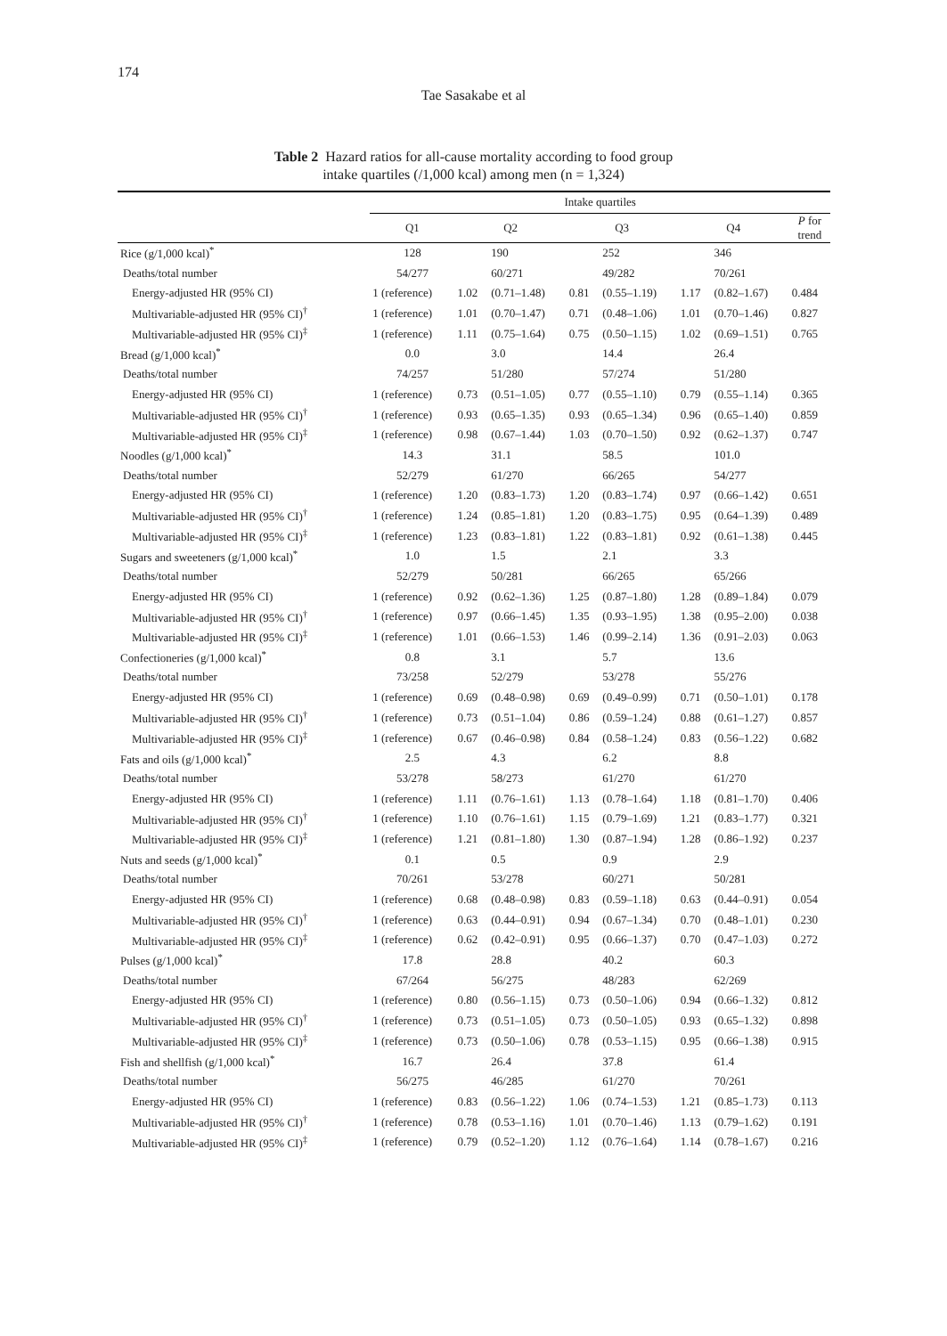174
Tae Sasakabe et al
Table 2 Hazard ratios for all-cause mortality according to food group
intake quartiles (/1,000 kcal) among men (n = 1,324)
| | Intake quartiles | | | | | | | |
| --- | --- | --- | --- | --- | --- | --- | --- | --- |
| | Q1 | Q2 | | Q3 | | Q4 | | P for trend |
| Rice (g/1,000 kcal)<sup>*</sup> | 128 | | 190 | | 252 | | 346 | |
| Deaths/total number | 54/277 | | 60/271 | | 49/282 | | 70/261 | |
| Energy-adjusted HR (95% CI) | 1 (reference) | 1.02 | (0.71–1.48) | 0.81 | (0.55–1.19) | 1.17 | (0.82–1.67) | 0.484 |
| Multivariable-adjusted HR (95% CI)<sup>†</sup> | 1 (reference) | 1.01 | (0.70–1.47) | 0.71 | (0.48–1.06) | 1.01 | (0.70–1.46) | 0.827 |
| Multivariable-adjusted HR (95% CI)<sup>‡</sup> | 1 (reference) | 1.11 | (0.75–1.64) | 0.75 | (0.50–1.15) | 1.02 | (0.69–1.51) | 0.765 |
| Bread (g/1,000 kcal)<sup>*</sup> | 0.0 | | 3.0 | | 14.4 | | 26.4 | |
| Deaths/total number | 74/257 | | 51/280 | | 57/274 | | 51/280 | |
| Energy-adjusted HR (95% CI) | 1 (reference) | 0.73 | (0.51–1.05) | 0.77 | (0.55–1.10) | 0.79 | (0.55–1.14) | 0.365 |
| Multivariable-adjusted HR (95% CI)<sup>†</sup> | 1 (reference) | 0.93 | (0.65–1.35) | 0.93 | (0.65–1.34) | 0.96 | (0.65–1.40) | 0.859 |
| Multivariable-adjusted HR (95% CI)<sup>‡</sup> | 1 (reference) | 0.98 | (0.67–1.44) | 1.03 | (0.70–1.50) | 0.92 | (0.62–1.37) | 0.747 |
| Noodles (g/1,000 kcal)<sup>*</sup> | 14.3 | | 31.1 | | 58.5 | | 101.0 | |
| Deaths/total number | 52/279 | | 61/270 | | 66/265 | | 54/277 | |
| Energy-adjusted HR (95% CI) | 1 (reference) | 1.20 | (0.83–1.73) | 1.20 | (0.83–1.74) | 0.97 | (0.66–1.42) | 0.651 |
| Multivariable-adjusted HR (95% CI)<sup>†</sup> | 1 (reference) | 1.24 | (0.85–1.81) | 1.20 | (0.83–1.75) | 0.95 | (0.64–1.39) | 0.489 |
| Multivariable-adjusted HR (95% CI)<sup>‡</sup> | 1 (reference) | 1.23 | (0.83–1.81) | 1.22 | (0.83–1.81) | 0.92 | (0.61–1.38) | 0.445 |
| Sugars and sweeteners (g/1,000 kcal)<sup>*</sup> | 1.0 | | 1.5 | | 2.1 | | 3.3 | |
| Deaths/total number | 52/279 | | 50/281 | | 66/265 | | 65/266 | |
| Energy-adjusted HR (95% CI) | 1 (reference) | 0.92 | (0.62–1.36) | 1.25 | (0.87–1.80) | 1.28 | (0.89–1.84) | 0.079 |
| Multivariable-adjusted HR (95% CI)<sup>†</sup> | 1 (reference) | 0.97 | (0.66–1.45) | 1.35 | (0.93–1.95) | 1.38 | (0.95–2.00) | 0.038 |
| Multivariable-adjusted HR (95% CI)<sup>‡</sup> | 1 (reference) | 1.01 | (0.66–1.53) | 1.46 | (0.99–2.14) | 1.36 | (0.91–2.03) | 0.063 |
| Confectioneries (g/1,000 kcal)<sup>*</sup> | 0.8 | | 3.1 | | 5.7 | | 13.6 | |
| Deaths/total number | 73/258 | | 52/279 | | 53/278 | | 55/276 | |
| Energy-adjusted HR (95% CI) | 1 (reference) | 0.69 | (0.48–0.98) | 0.69 | (0.49–0.99) | 0.71 | (0.50–1.01) | 0.178 |
| Multivariable-adjusted HR (95% CI)<sup>†</sup> | 1 (reference) | 0.73 | (0.51–1.04) | 0.86 | (0.59–1.24) | 0.88 | (0.61–1.27) | 0.857 |
| Multivariable-adjusted HR (95% CI)<sup>‡</sup> | 1 (reference) | 0.67 | (0.46–0.98) | 0.84 | (0.58–1.24) | 0.83 | (0.56–1.22) | 0.682 |
| Fats and oils (g/1,000 kcal)<sup>*</sup> | 2.5 | | 4.3 | | 6.2 | | 8.8 | |
| Deaths/total number | 53/278 | | 58/273 | | 61/270 | | 61/270 | |
| Energy-adjusted HR (95% CI) | 1 (reference) | 1.11 | (0.76–1.61) | 1.13 | (0.78–1.64) | 1.18 | (0.81–1.70) | 0.406 |
| Multivariable-adjusted HR (95% CI)<sup>†</sup> | 1 (reference) | 1.10 | (0.76–1.61) | 1.15 | (0.79–1.69) | 1.21 | (0.83–1.77) | 0.321 |
| Multivariable-adjusted HR (95% CI)<sup>‡</sup> | 1 (reference) | 1.21 | (0.81–1.80) | 1.30 | (0.87–1.94) | 1.28 | (0.86–1.92) | 0.237 |
| Nuts and seeds (g/1,000 kcal)<sup>*</sup> | 0.1 | | 0.5 | | 0.9 | | 2.9 | |
| Deaths/total number | 70/261 | | 53/278 | | 60/271 | | 50/281 | |
| Energy-adjusted HR (95% CI) | 1 (reference) | 0.68 | (0.48–0.98) | 0.83 | (0.59–1.18) | 0.63 | (0.44–0.91) | 0.054 |
| Multivariable-adjusted HR (95% CI)<sup>†</sup> | 1 (reference) | 0.63 | (0.44–0.91) | 0.94 | (0.67–1.34) | 0.70 | (0.48–1.01) | 0.230 |
| Multivariable-adjusted HR (95% CI)<sup>‡</sup> | 1 (reference) | 0.62 | (0.42–0.91) | 0.95 | (0.66–1.37) | 0.70 | (0.47–1.03) | 0.272 |
| Pulses (g/1,000 kcal)<sup>*</sup> | 17.8 | | 28.8 | | 40.2 | | 60.3 | |
| Deaths/total number | 67/264 | | 56/275 | | 48/283 | | 62/269 | |
| Energy-adjusted HR (95% CI) | 1 (reference) | 0.80 | (0.56–1.15) | 0.73 | (0.50–1.06) | 0.94 | (0.66–1.32) | 0.812 |
| Multivariable-adjusted HR (95% CI)<sup>†</sup> | 1 (reference) | 0.73 | (0.51–1.05) | 0.73 | (0.50–1.05) | 0.93 | (0.65–1.32) | 0.898 |
| Multivariable-adjusted HR (95% CI)<sup>‡</sup> | 1 (reference) | 0.73 | (0.50–1.06) | 0.78 | (0.53–1.15) | 0.95 | (0.66–1.38) | 0.915 |
| Fish and shellfish (g/1,000 kcal)<sup>*</sup> | 16.7 | | 26.4 | | 37.8 | | 61.4 | |
| Deaths/total number | 56/275 | | 46/285 | | 61/270 | | 70/261 | |
| Energy-adjusted HR (95% CI) | 1 (reference) | 0.83 | (0.56–1.22) | 1.06 | (0.74–1.53) | 1.21 | (0.85–1.73) | 0.113 |
| Multivariable-adjusted HR (95% CI)<sup>†</sup> | 1 (reference) | 0.78 | (0.53–1.16) | 1.01 | (0.70–1.46) | 1.13 | (0.79–1.62) | 0.191 |
| Multivariable-adjusted HR (95% CI)<sup>‡</sup> | 1 (reference) | 0.79 | (0.52–1.20) | 1.12 | (0.76–1.64) | 1.14 | (0.78–1.67) | 0.216 |